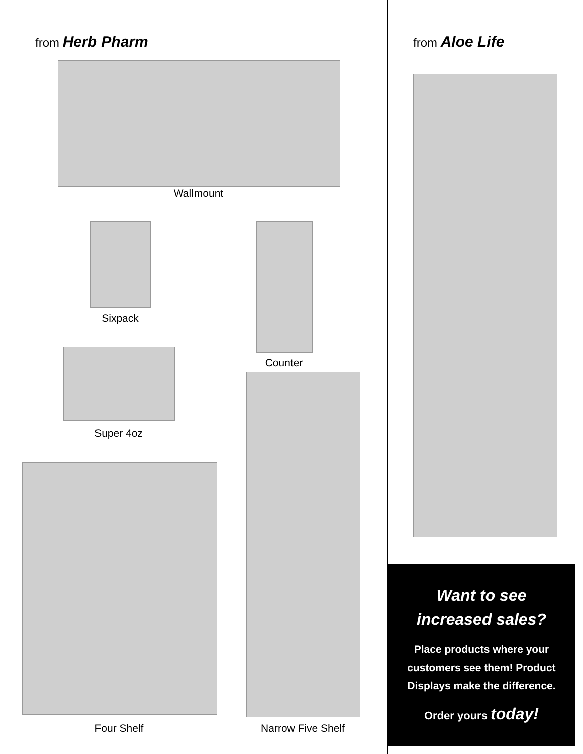from Herb Pharm
Wallmount
Sixpack
Counter
Super 4oz
Four Shelf Narrow Five Shelf
from Aloe Life
Want to see
increased sales?
Place products where your
customers see them! Product
Displays make the difference.
Order yours today!